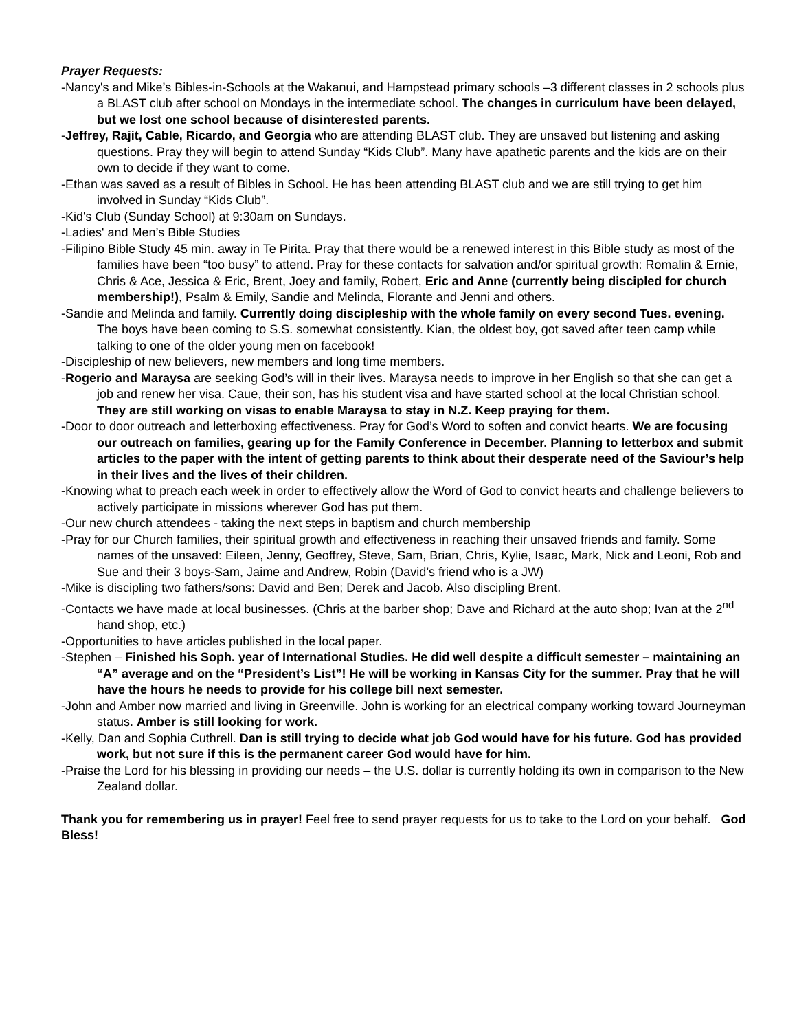Prayer Requests:
-Nancy's and Mike’s Bibles-in-Schools at the Wakanui, and Hampstead primary schools –3 different classes in 2 schools plus a BLAST club after school on Mondays in the intermediate school. The changes in curriculum have been delayed, but we lost one school because of disinterested parents.
-Jeffrey, Rajit, Cable, Ricardo, and Georgia who are attending BLAST club. They are unsaved but listening and asking questions. Pray they will begin to attend Sunday “Kids Club”. Many have apathetic parents and the kids are on their own to decide if they want to come.
-Ethan was saved as a result of Bibles in School. He has been attending BLAST club and we are still trying to get him involved in Sunday “Kids Club”.
-Kid's Club (Sunday School) at 9:30am on Sundays.
-Ladies' and Men’s Bible Studies
-Filipino Bible Study 45 min. away in Te Pirita. Pray that there would be a renewed interest in this Bible study as most of the families have been “too busy” to attend. Pray for these contacts for salvation and/or spiritual growth: Romalin & Ernie, Chris & Ace, Jessica & Eric, Brent, Joey and family, Robert, Eric and Anne (currently being discipled for church membership!), Psalm & Emily, Sandie and Melinda, Florante and Jenni and others.
-Sandie and Melinda and family. Currently doing discipleship with the whole family on every second Tues. evening. The boys have been coming to S.S. somewhat consistently. Kian, the oldest boy, got saved after teen camp while talking to one of the older young men on facebook!
-Discipleship of new believers, new members and long time members.
-Rogerio and Maraysa are seeking God’s will in their lives. Maraysa needs to improve in her English so that she can get a job and renew her visa. Caue, their son, has his student visa and have started school at the local Christian school. They are still working on visas to enable Maraysa to stay in N.Z. Keep praying for them.
-Door to door outreach and letterboxing effectiveness. Pray for God’s Word to soften and convict hearts. We are focusing our outreach on families, gearing up for the Family Conference in December. Planning to letterbox and submit articles to the paper with the intent of getting parents to think about their desperate need of the Saviour’s help in their lives and the lives of their children.
-Knowing what to preach each week in order to effectively allow the Word of God to convict hearts and challenge believers to actively participate in missions wherever God has put them.
-Our new church attendees - taking the next steps in baptism and church membership
-Pray for our Church families, their spiritual growth and effectiveness in reaching their unsaved friends and family. Some names of the unsaved: Eileen, Jenny, Geoffrey, Steve, Sam, Brian, Chris, Kylie, Isaac, Mark, Nick and Leoni, Rob and Sue and their 3 boys-Sam, Jaime and Andrew, Robin (David’s friend who is a JW)
-Mike is discipling two fathers/sons: David and Ben; Derek and Jacob. Also discipling Brent.
-Contacts we have made at local businesses. (Chris at the barber shop; Dave and Richard at the auto shop; Ivan at the 2<sup>nd</sup> hand shop, etc.)
-Opportunities to have articles published in the local paper.
-Stephen – Finished his Soph. year of International Studies. He did well despite a difficult semester – maintaining an “A” average and on the “President’s List”! He will be working in Kansas City for the summer. Pray that he will have the hours he needs to provide for his college bill next semester.
-John and Amber now married and living in Greenville. John is working for an electrical company working toward Journeyman status. Amber is still looking for work.
-Kelly, Dan and Sophia Cuthrell. Dan is still trying to decide what job God would have for his future. God has provided work, but not sure if this is the permanent career God would have for him.
-Praise the Lord for his blessing in providing our needs – the U.S. dollar is currently holding its own in comparison to the New Zealand dollar.
Thank you for remembering us in prayer! Feel free to send prayer requests for us to take to the Lord on your behalf. God Bless!